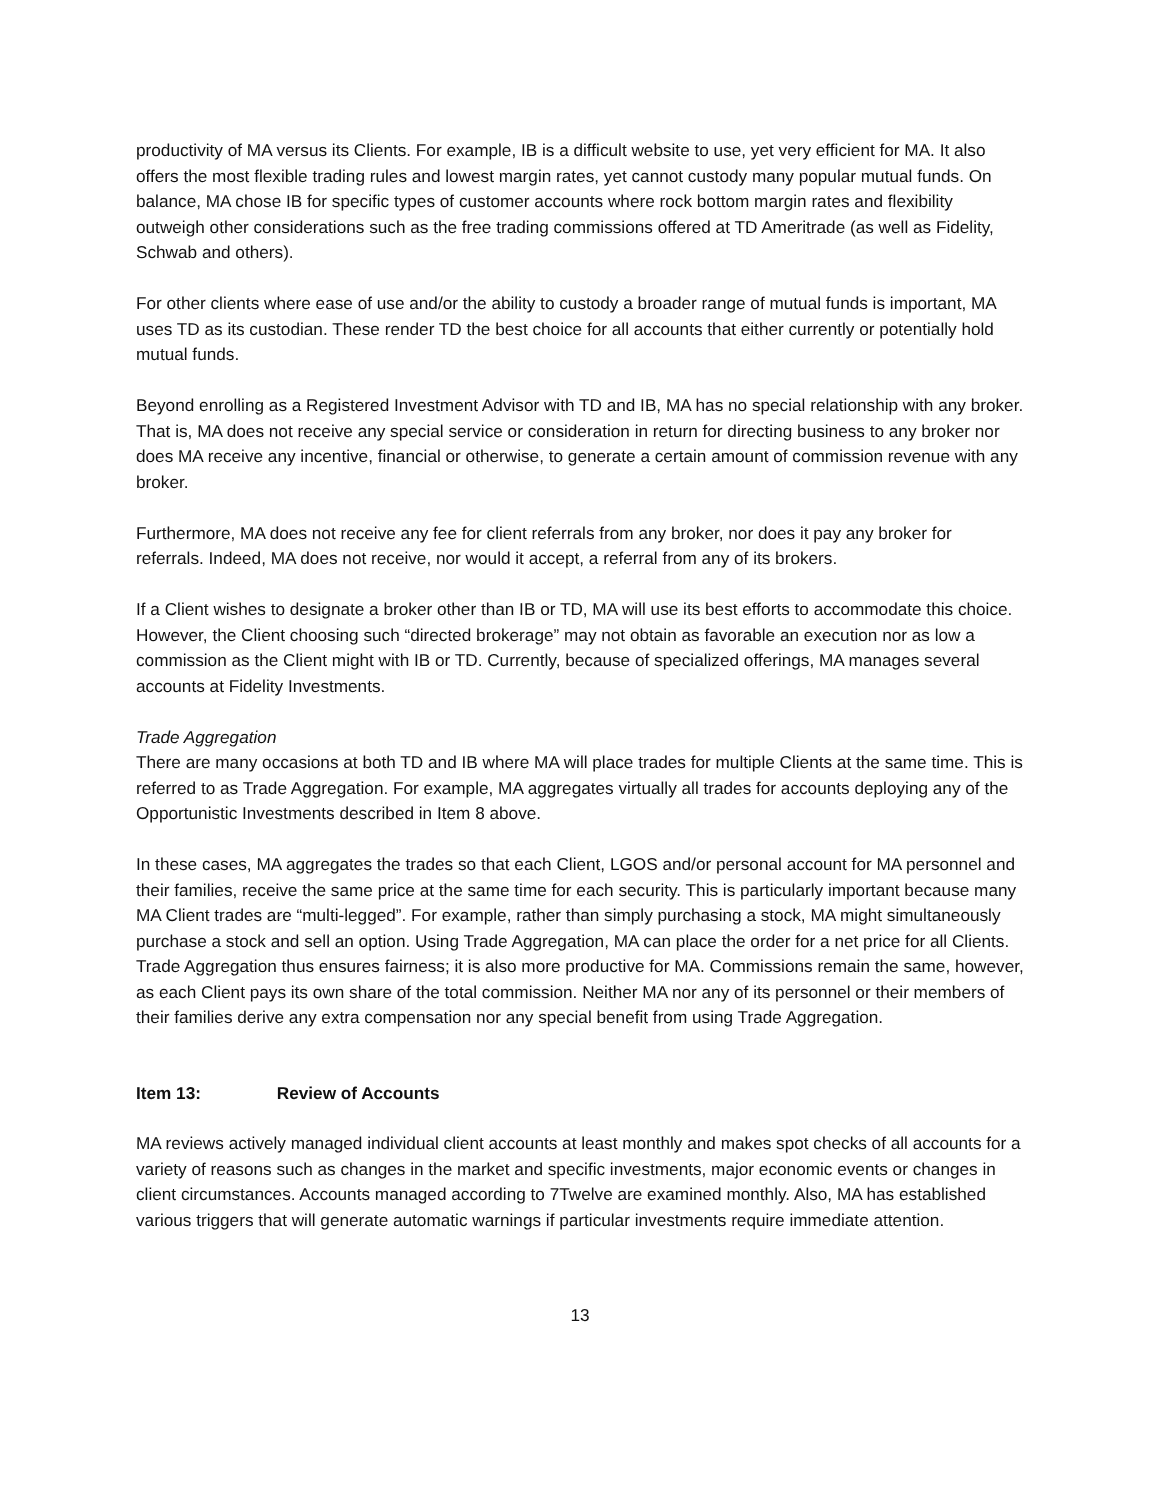productivity of MA versus its Clients. For example, IB is a difficult website to use, yet very efficient for MA. It also offers the most flexible trading rules and lowest margin rates, yet cannot custody many popular mutual funds. On balance, MA chose IB for specific types of customer accounts where rock bottom margin rates and flexibility outweigh other considerations such as the free trading commissions offered at TD Ameritrade (as well as Fidelity, Schwab and others).
For other clients where ease of use and/or the ability to custody a broader range of mutual funds is important, MA uses TD as its custodian. These render TD the best choice for all accounts that either currently or potentially hold mutual funds.
Beyond enrolling as a Registered Investment Advisor with TD and IB, MA has no special relationship with any broker. That is, MA does not receive any special service or consideration in return for directing business to any broker nor does MA receive any incentive, financial or otherwise, to generate a certain amount of commission revenue with any broker.
Furthermore, MA does not receive any fee for client referrals from any broker, nor does it pay any broker for referrals. Indeed, MA does not receive, nor would it accept, a referral from any of its brokers.
If a Client wishes to designate a broker other than IB or TD, MA will use its best efforts to accommodate this choice. However, the Client choosing such “directed brokerage” may not obtain as favorable an execution nor as low a commission as the Client might with IB or TD. Currently, because of specialized offerings, MA manages several accounts at Fidelity Investments.
Trade Aggregation
There are many occasions at both TD and IB where MA will place trades for multiple Clients at the same time. This is referred to as Trade Aggregation. For example, MA aggregates virtually all trades for accounts deploying any of the Opportunistic Investments described in Item 8 above.
In these cases, MA aggregates the trades so that each Client, LGOS and/or personal account for MA personnel and their families, receive the same price at the same time for each security. This is particularly important because many MA Client trades are “multi-legged”. For example, rather than simply purchasing a stock, MA might simultaneously purchase a stock and sell an option. Using Trade Aggregation, MA can place the order for a net price for all Clients. Trade Aggregation thus ensures fairness; it is also more productive for MA. Commissions remain the same, however, as each Client pays its own share of the total commission. Neither MA nor any of its personnel or their members of their families derive any extra compensation nor any special benefit from using Trade Aggregation.
Item 13: Review of Accounts
MA reviews actively managed individual client accounts at least monthly and makes spot checks of all accounts for a variety of reasons such as changes in the market and specific investments, major economic events or changes in client circumstances. Accounts managed according to 7Twelve are examined monthly. Also, MA has established various triggers that will generate automatic warnings if particular investments require immediate attention.
13